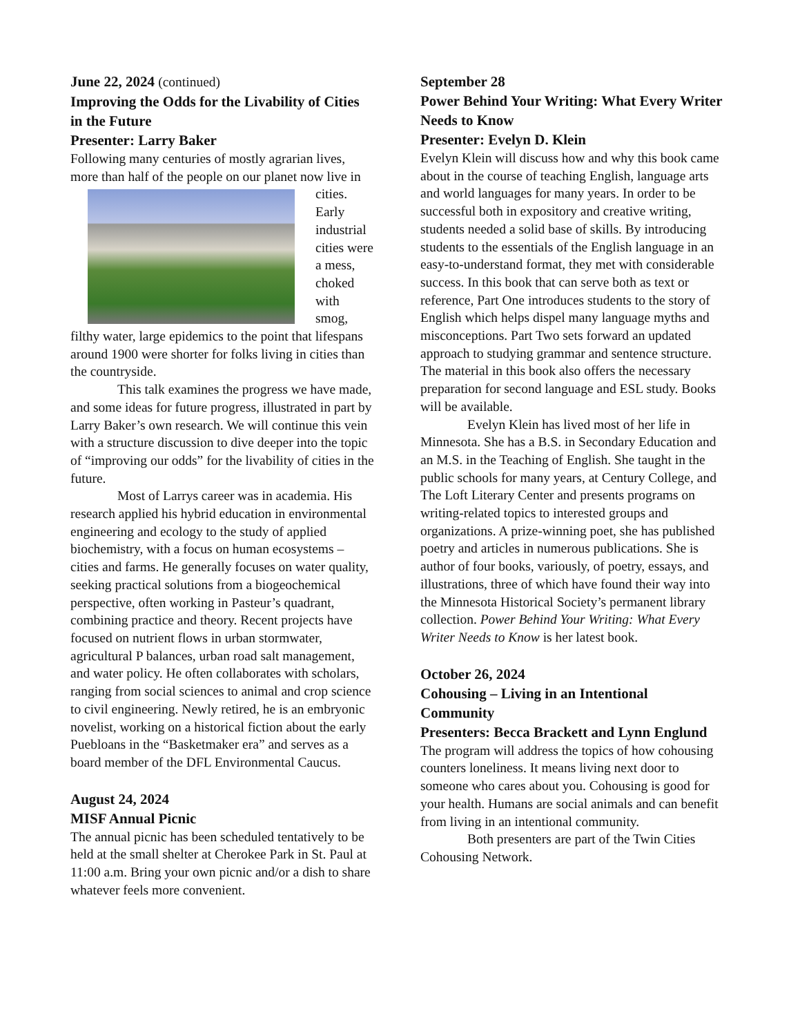June 22, 2024 (continued)
Improving the Odds for the Livability of Cities in the Future
Presenter: Larry Baker
Following many centuries of mostly agrarian lives, more than half of the people on our planet now live in cities. Early industrial cities were a mess, choked with smog, filthy water, large epidemics to the point that lifespans around 1900 were shorter for folks living in cities than the countryside.
This talk examines the progress we have made, and some ideas for future progress, illustrated in part by Larry Baker’s own research. We will continue this vein with a structure discussion to dive deeper into the topic of “improving our odds” for the livability of cities in the future.
Most of Larrys career was in academia. His research applied his hybrid education in environmental engineering and ecology to the study of applied biochemistry, with a focus on human ecosystems – cities and farms. He generally focuses on water quality, seeking practical solutions from a biogeochemical perspective, often working in Pasteur’s quadrant, combining practice and theory. Recent projects have focused on nutrient flows in urban stormwater, agricultural P balances, urban road salt management, and water policy. He often collaborates with scholars, ranging from social sciences to animal and crop science to civil engineering. Newly retired, he is an embryonic novelist, working on a historical fiction about the early Puebloans in the “Basketmaker era” and serves as a board member of the DFL Environmental Caucus.
August 24, 2024
MISF Annual Picnic
The annual picnic has been scheduled tentatively to be held at the small shelter at Cherokee Park in St. Paul at 11:00 a.m. Bring your own picnic and/or a dish to share whatever feels more convenient.
September 28
Power Behind Your Writing: What Every Writer Needs to Know
Presenter: Evelyn D. Klein
Evelyn Klein will discuss how and why this book came about in the course of teaching English, language arts and world languages for many years. In order to be successful both in expository and creative writing, students needed a solid base of skills. By introducing students to the essentials of the English language in an easy-to-understand format, they met with considerable success. In this book that can serve both as text or reference, Part One introduces students to the story of English which helps dispel many language myths and misconceptions. Part Two sets forward an updated approach to studying grammar and sentence structure. The material in this book also offers the necessary preparation for second language and ESL study. Books will be available.
Evelyn Klein has lived most of her life in Minnesota. She has a B.S. in Secondary Education and an M.S. in the Teaching of English. She taught in the public schools for many years, at Century College, and The Loft Literary Center and presents programs on writing-related topics to interested groups and organizations. A prize-winning poet, she has published poetry and articles in numerous publications. She is author of four books, variously, of poetry, essays, and illustrations, three of which have found their way into the Minnesota Historical Society’s permanent library collection. Power Behind Your Writing: What Every Writer Needs to Know is her latest book.
October 26, 2024
Cohousing – Living in an Intentional Community
Presenters: Becca Brackett and Lynn Englund
The program will address the topics of how cohousing counters loneliness. It means living next door to someone who cares about you. Cohousing is good for your health. Humans are social animals and can benefit from living in an intentional community.
Both presenters are part of the Twin Cities Cohousing Network.